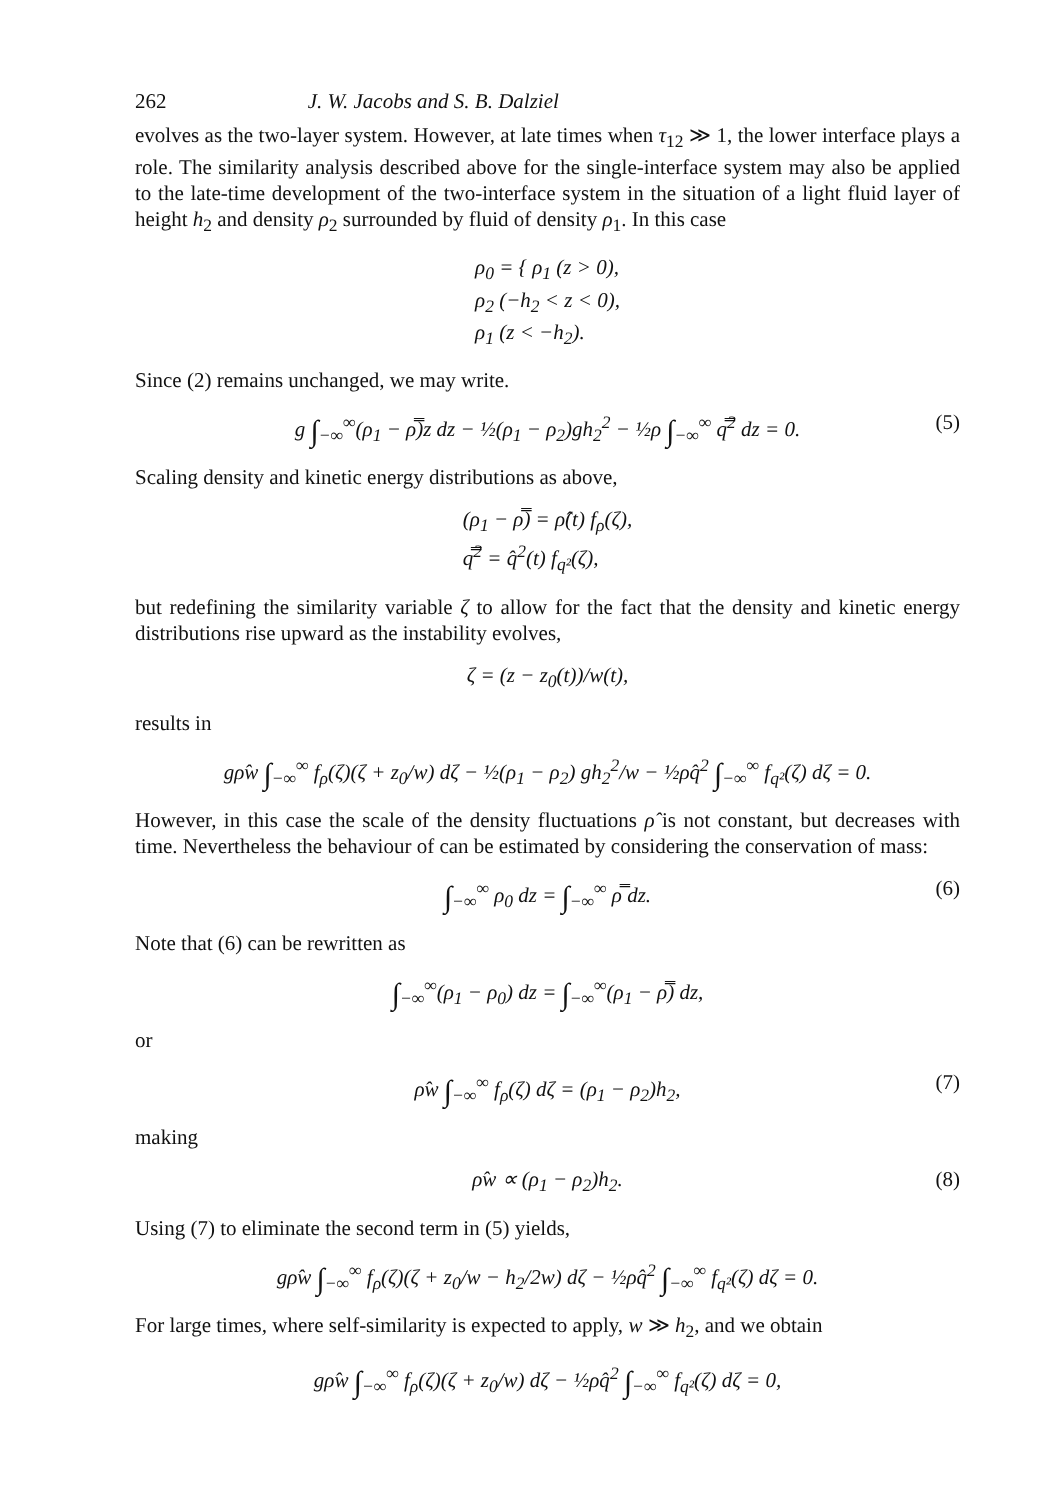262 J. W. Jacobs and S. B. Dalziel
evolves as the two-layer system. However, at late times when τ<sub>12</sub> ≫ 1, the lower interface plays a role. The similarity analysis described above for the single-interface system may also be applied to the late-time development of the two-interface system in the situation of a light fluid layer of height h<sub>2</sub> and density ρ<sub>2</sub> surrounded by fluid of density ρ<sub>1</sub>. In this case
ρ<sub>0</sub> = { ρ<sub>1</sub> (z > 0),
ρ<sub>2</sub> (−h<sub>2</sub> < z < 0),
ρ<sub>1</sub> (z < −h<sub>2</sub>).
Since (2) remains unchanged, we may write.
g ∫<sub>−∞</sub><sup>∞</sup>(ρ<sub>1</sub> − ρ̿)z dz − ½(ρ<sub>1</sub> − ρ<sub>2</sub>)gh<sub>2</sub><sup>2</sup> − ½ρ ∫<sub>−∞</sub><sup>∞</sup> q̿<sup>2</sup> dz = 0. (5)
Scaling density and kinetic energy distributions as above,
(ρ<sub>1</sub> − ρ̿) = ρ̂(t) f<sub>ρ</sub>(ζ),
q̿<sup>2</sup> = q̂<sup>2</sup>(t) f<sub>q²</sub>(ζ),
but redefining the similarity variable ζ to allow for the fact that the density and kinetic energy distributions rise upward as the instability evolves,
ζ = (z − z<sub>0</sub>(t))/w(t),
results in
gρ̂w ∫<sub>−∞</sub><sup>∞</sup> f<sub>ρ</sub>(ζ)(ζ + z<sub>0</sub>/w) dζ − ½(ρ<sub>1</sub> − ρ<sub>2</sub>) gh<sub>2</sub><sup>2</sup>/w − ½ρq̂<sup>2</sup> ∫<sub>−∞</sub><sup>∞</sup> f<sub>q²</sub>(ζ) dζ = 0.
However, in this case the scale of the density fluctuations ρ̂ is not constant, but decreases with time. Nevertheless the behaviour of can be estimated by considering the conservation of mass:
∫<sub>−∞</sub><sup>∞</sup> ρ<sub>0</sub> dz = ∫<sub>−∞</sub><sup>∞</sup> ρ̿ dz. (6)
Note that (6) can be rewritten as
∫<sub>−∞</sub><sup>∞</sup>(ρ<sub>1</sub> − ρ<sub>0</sub>) dz = ∫<sub>−∞</sub><sup>∞</sup>(ρ<sub>1</sub> − ρ̿) dz,
or
ρ̂w ∫<sub>−∞</sub><sup>∞</sup> f<sub>ρ</sub>(ζ) dζ = (ρ<sub>1</sub> − ρ<sub>2</sub>)h<sub>2</sub>, (7)
making
ρ̂w ∝ (ρ<sub>1</sub> − ρ<sub>2</sub>)h<sub>2</sub>. (8)
Using (7) to eliminate the second term in (5) yields,
gρ̂w ∫<sub>−∞</sub><sup>∞</sup> f<sub>ρ</sub>(ζ)(ζ + z<sub>0</sub>/w − h<sub>2</sub>/2w) dζ − ½ρq̂<sup>2</sup> ∫<sub>−∞</sub><sup>∞</sup> f<sub>q²</sub>(ζ) dζ = 0.
For large times, where self-similarity is expected to apply, w ≫ h<sub>2</sub>, and we obtain
gρ̂w ∫<sub>−∞</sub><sup>∞</sup> f<sub>ρ</sub>(ζ)(ζ + z<sub>0</sub>/w) dζ − ½ρq̂<sup>2</sup> ∫<sub>−∞</sub><sup>∞</sup> f<sub>q²</sub>(ζ) dζ = 0,